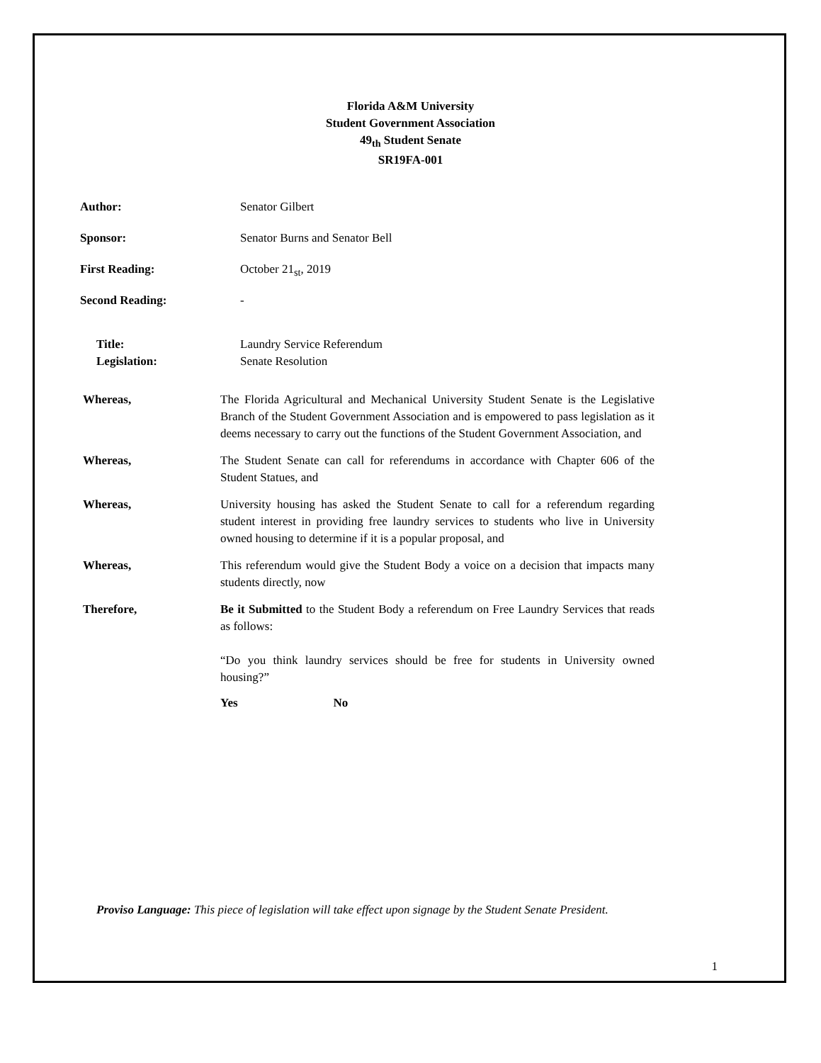Florida A&M University
Student Government Association
49<sub>th</sub> Student Senate
SR19FA-001
Author: Senator Gilbert
Sponsor: Senator Burns and Senator Bell
First Reading: October 21<sub>st</sub>, 2019
Second Reading: -
Title: Laundry Service Referendum
Legislation: Senate Resolution
Whereas, The Florida Agricultural and Mechanical University Student Senate is the Legislative Branch of the Student Government Association and is empowered to pass legislation as it deems necessary to carry out the functions of the Student Government Association, and
Whereas, The Student Senate can call for referendums in accordance with Chapter 606 of the Student Statues, and
Whereas, University housing has asked the Student Senate to call for a referendum regarding student interest in providing free laundry services to students who live in University owned housing to determine if it is a popular proposal, and
Whereas, This referendum would give the Student Body a voice on a decision that impacts many students directly, now
Therefore, Be it Submitted to the Student Body a referendum on Free Laundry Services that reads as follows:
“Do you think laundry services should be free for students in University owned housing?”
Yes No
Proviso Language: This piece of legislation will take effect upon signage by the Student Senate President.
1